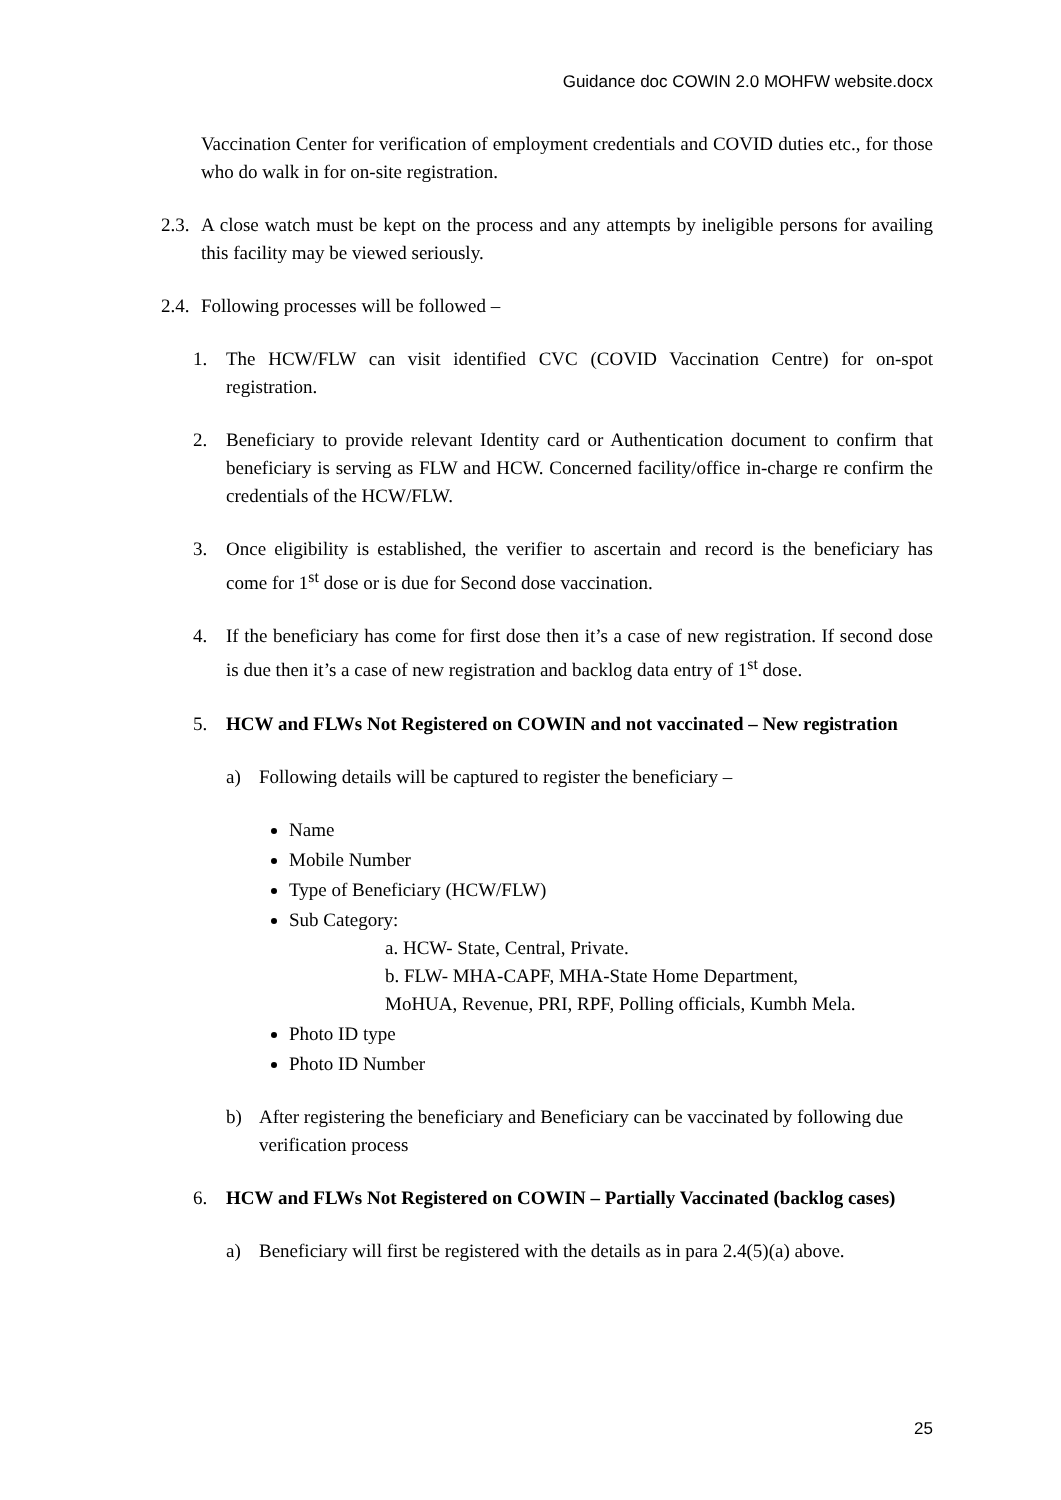Guidance doc COWIN 2.0 MOHFW website.docx
Vaccination Center for verification of employment credentials and COVID duties etc., for those who do walk in for on-site registration.
2.3. A close watch must be kept on the process and any attempts by ineligible persons for availing this facility may be viewed seriously.
2.4. Following processes will be followed –
1. The HCW/FLW can visit identified CVC (COVID Vaccination Centre) for on-spot registration.
2. Beneficiary to provide relevant Identity card or Authentication document to confirm that beneficiary is serving as FLW and HCW. Concerned facility/office in-charge re confirm the credentials of the HCW/FLW.
3. Once eligibility is established, the verifier to ascertain and record is the beneficiary has come for 1<sup>st</sup> dose or is due for Second dose vaccination.
4. If the beneficiary has come for first dose then it’s a case of new registration. If second dose is due then it’s a case of new registration and backlog data entry of 1<sup>st</sup> dose.
5. HCW and FLWs Not Registered on COWIN and not vaccinated – New registration
a) Following details will be captured to register the beneficiary –
Name
Mobile Number
Type of Beneficiary (HCW/FLW)
Sub Category:
a. HCW- State, Central, Private.
b. FLW- MHA-CAPF, MHA-State Home Department,
MoHUA, Revenue, PRI, RPF, Polling officials, Kumbh Mela.
Photo ID type
Photo ID Number
b) After registering the beneficiary and Beneficiary can be vaccinated by following due verification process
6. HCW and FLWs Not Registered on COWIN – Partially Vaccinated (backlog cases)
a) Beneficiary will first be registered with the details as in para 2.4(5)(a) above.
25